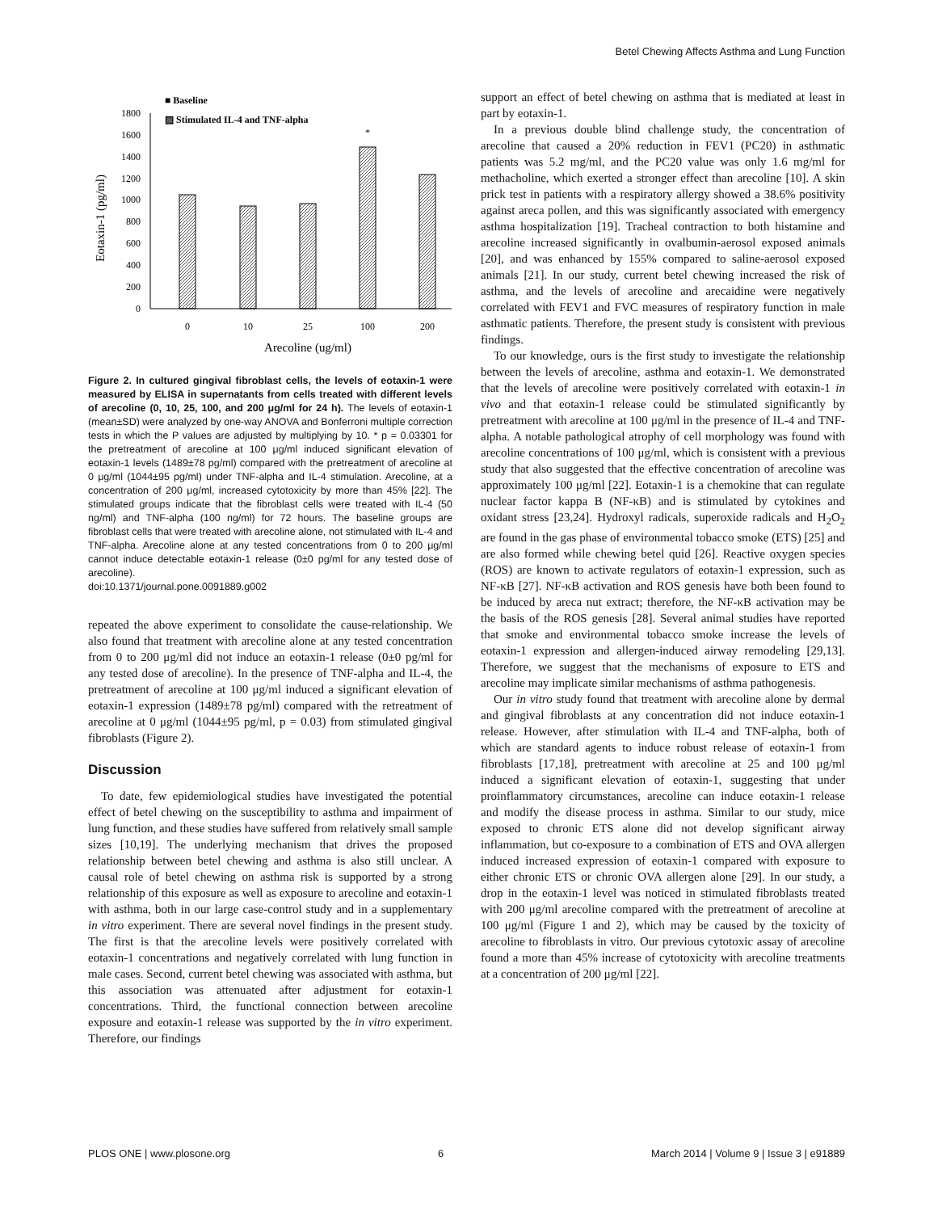Betel Chewing Affects Asthma and Lung Function
■ Baseline
▨ Stimulated IL-4 and TNF-alpha
0
200
400
600
800
1000
1200
1400
1600
1800
Eotaxin-1 (pg/ml)
*
0
10
25
100
200
Arecoline (ug/ml)
Figure 2. In cultured gingival fibroblast cells, the levels of eotaxin-1 were measured by ELISA in supernatants from cells treated with different levels of arecoline (0, 10, 25, 100, and 200 μg/ml for 24 h). The levels of eotaxin-1 (mean±SD) were analyzed by one-way ANOVA and Bonferroni multiple correction tests in which the P values are adjusted by multiplying by 10. * p = 0.03301 for the pretreatment of arecoline at 100 μg/ml induced significant elevation of eotaxin-1 levels (1489±78 pg/ml) compared with the pretreatment of arecoline at 0 μg/ml (1044±95 pg/ml) under TNF-alpha and IL-4 stimulation. Arecoline, at a concentration of 200 μg/ml, increased cytotoxicity by more than 45% [22]. The stimulated groups indicate that the fibroblast cells were treated with IL-4 (50 ng/ml) and TNF-alpha (100 ng/ml) for 72 hours. The baseline groups are fibroblast cells that were treated with arecoline alone, not stimulated with IL-4 and TNF-alpha. Arecoline alone at any tested concentrations from 0 to 200 μg/ml cannot induce detectable eotaxin-1 release (0±0 pg/ml for any tested dose of arecoline).
doi:10.1371/journal.pone.0091889.g002
repeated the above experiment to consolidate the cause-relationship. We also found that treatment with arecoline alone at any tested concentration from 0 to 200 μg/ml did not induce an eotaxin-1 release (0±0 pg/ml for any tested dose of arecoline). In the presence of TNF-alpha and IL-4, the pretreatment of arecoline at 100 μg/ml induced a significant elevation of eotaxin-1 expression (1489±78 pg/ml) compared with the retreatment of arecoline at 0 μg/ml (1044±95 pg/ml, p = 0.03) from stimulated gingival fibroblasts (Figure 2).
Discussion
To date, few epidemiological studies have investigated the potential effect of betel chewing on the susceptibility to asthma and impairment of lung function, and these studies have suffered from relatively small sample sizes [10,19]. The underlying mechanism that drives the proposed relationship between betel chewing and asthma is also still unclear. A causal role of betel chewing on asthma risk is supported by a strong relationship of this exposure as well as exposure to arecoline and eotaxin-1 with asthma, both in our large case-control study and in a supplementary in vitro experiment. There are several novel findings in the present study. The first is that the arecoline levels were positively correlated with eotaxin-1 concentrations and negatively correlated with lung function in male cases. Second, current betel chewing was associated with asthma, but this association was attenuated after adjustment for eotaxin-1 concentrations. Third, the functional connection between arecoline exposure and eotaxin-1 release was supported by the in vitro experiment. Therefore, our findings
support an effect of betel chewing on asthma that is mediated at least in part by eotaxin-1.
In a previous double blind challenge study, the concentration of arecoline that caused a 20% reduction in FEV1 (PC20) in asthmatic patients was 5.2 mg/ml, and the PC20 value was only 1.6 mg/ml for methacholine, which exerted a stronger effect than arecoline [10]. A skin prick test in patients with a respiratory allergy showed a 38.6% positivity against areca pollen, and this was significantly associated with emergency asthma hospitalization [19]. Tracheal contraction to both histamine and arecoline increased significantly in ovalbumin-aerosol exposed animals [20], and was enhanced by 155% compared to saline-aerosol exposed animals [21]. In our study, current betel chewing increased the risk of asthma, and the levels of arecoline and arecaidine were negatively correlated with FEV1 and FVC measures of respiratory function in male asthmatic patients. Therefore, the present study is consistent with previous findings.
To our knowledge, ours is the first study to investigate the relationship between the levels of arecoline, asthma and eotaxin-1. We demonstrated that the levels of arecoline were positively correlated with eotaxin-1 in vivo and that eotaxin-1 release could be stimulated significantly by pretreatment with arecoline at 100 μg/ml in the presence of IL-4 and TNF-alpha. A notable pathological atrophy of cell morphology was found with arecoline concentrations of 100 μg/ml, which is consistent with a previous study that also suggested that the effective concentration of arecoline was approximately 100 μg/ml [22]. Eotaxin-1 is a chemokine that can regulate nuclear factor kappa B (NF-κB) and is stimulated by cytokines and oxidant stress [23,24]. Hydroxyl radicals, superoxide radicals and H<sub>2</sub>O<sub>2</sub> are found in the gas phase of environmental tobacco smoke (ETS) [25] and are also formed while chewing betel quid [26]. Reactive oxygen species (ROS) are known to activate regulators of eotaxin-1 expression, such as NF-κB [27]. NF-κB activation and ROS genesis have both been found to be induced by areca nut extract; therefore, the NF-κB activation may be the basis of the ROS genesis [28]. Several animal studies have reported that smoke and environmental tobacco smoke increase the levels of eotaxin-1 expression and allergen-induced airway remodeling [29,13]. Therefore, we suggest that the mechanisms of exposure to ETS and arecoline may implicate similar mechanisms of asthma pathogenesis.
Our in vitro study found that treatment with arecoline alone by dermal and gingival fibroblasts at any concentration did not induce eotaxin-1 release. However, after stimulation with IL-4 and TNF-alpha, both of which are standard agents to induce robust release of eotaxin-1 from fibroblasts [17,18], pretreatment with arecoline at 25 and 100 μg/ml induced a significant elevation of eotaxin-1, suggesting that under proinflammatory circumstances, arecoline can induce eotaxin-1 release and modify the disease process in asthma. Similar to our study, mice exposed to chronic ETS alone did not develop significant airway inflammation, but co-exposure to a combination of ETS and OVA allergen induced increased expression of eotaxin-1 compared with exposure to either chronic ETS or chronic OVA allergen alone [29]. In our study, a drop in the eotaxin-1 level was noticed in stimulated fibroblasts treated with 200 μg/ml arecoline compared with the pretreatment of arecoline at 100 μg/ml (Figure 1 and 2), which may be caused by the toxicity of arecoline to fibroblasts in vitro. Our previous cytotoxic assay of arecoline found a more than 45% increase of cytotoxicity with arecoline treatments at a concentration of 200 μg/ml [22].
PLOS ONE | www.plosone.org 6 March 2014 | Volume 9 | Issue 3 | e91889